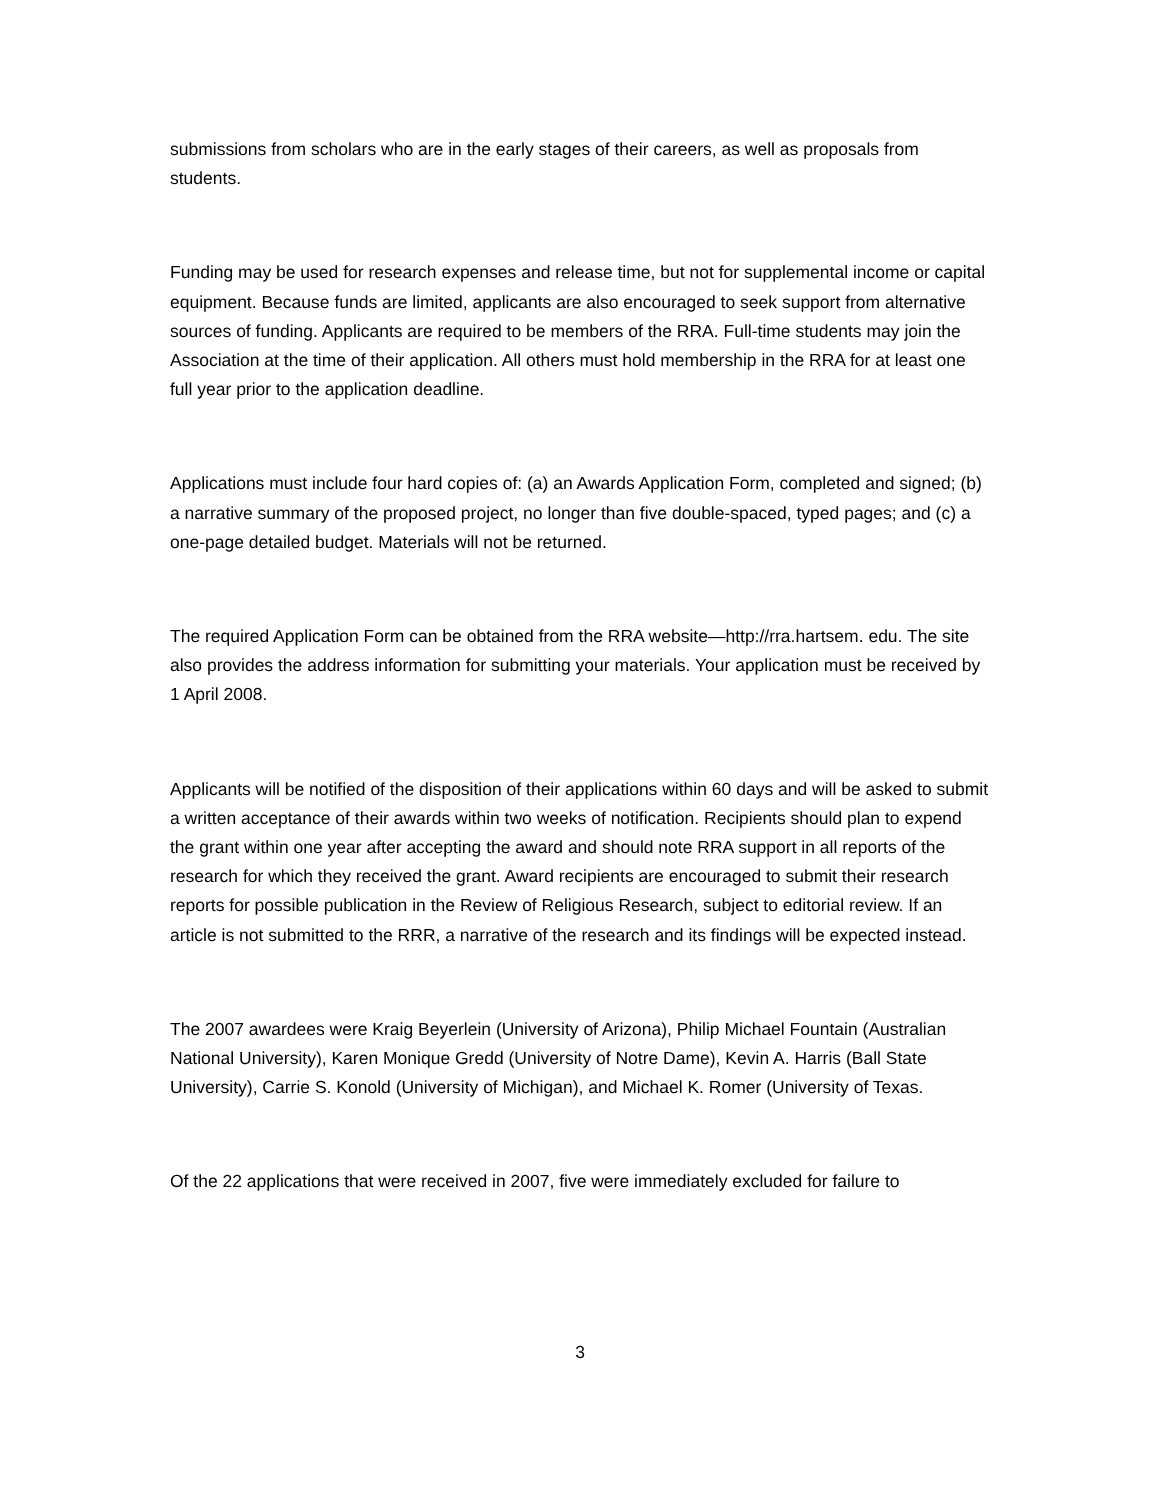submissions from scholars who are in the early stages of their careers, as well as proposals from students.
Funding may be used for research expenses and release time, but not for supplemental income or capital equipment. Because funds are limited, applicants are also encouraged to seek support from alternative sources of funding. Applicants are required to be members of the RRA. Full-time students may join the Association at the time of their application. All others must hold membership in the RRA for at least one full year prior to the application deadline.
Applications must include four hard copies of: (a) an Awards Application Form, completed and signed; (b) a narrative summary of the proposed project, no longer than five double-spaced, typed pages; and (c) a one-page detailed budget. Materials will not be returned.
The required Application Form can be obtained from the RRA website—http://rra.hartsem. edu. The site also provides the address information for submitting your materials. Your application must be received by 1 April 2008.
Applicants will be notified of the disposition of their applications within 60 days and will be asked to submit a written acceptance of their awards within two weeks of notification. Recipients should plan to expend the grant within one year after accepting the award and should note RRA support in all reports of the research for which they received the grant. Award recipients are encouraged to submit their research reports for possible publication in the Review of Religious Research, subject to editorial review. If an article is not submitted to the RRR, a narrative of the research and its findings will be expected instead.
The 2007 awardees were Kraig Beyerlein (University of Arizona), Philip Michael Fountain (Australian National University), Karen Monique Gredd (University of Notre Dame), Kevin A. Harris (Ball State University), Carrie S. Konold (University of Michigan), and Michael K. Romer (University of Texas.
Of the 22 applications that were received in 2007, five were immediately excluded for failure to
3